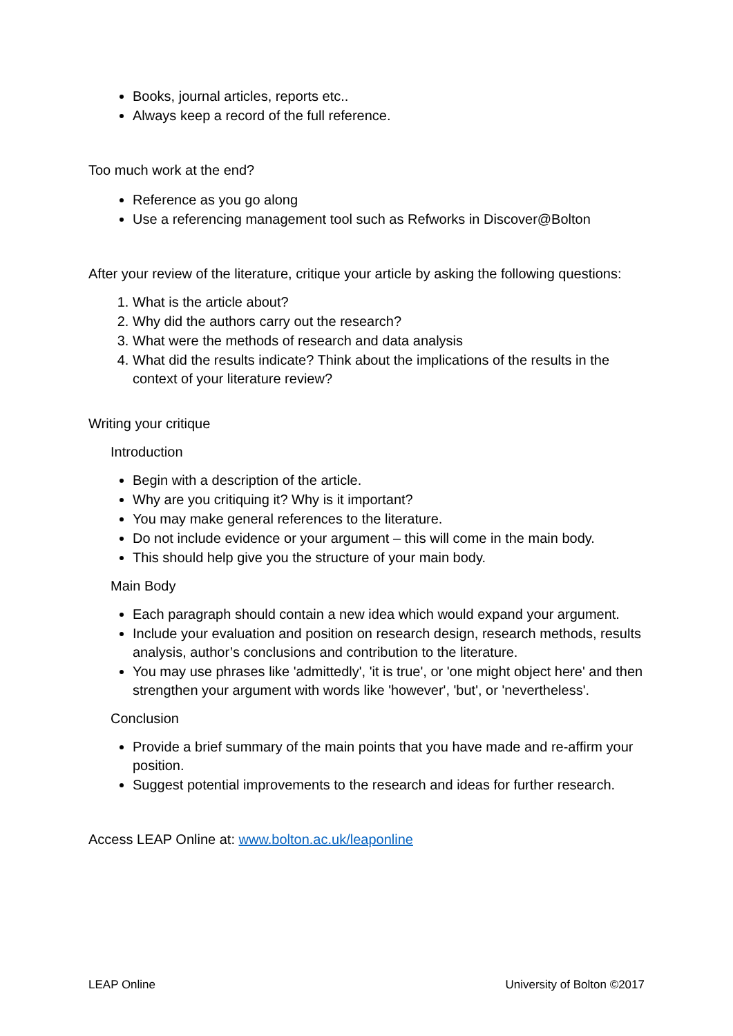Books, journal articles, reports etc..
Always keep a record of the full reference.
Too much work at the end?
Reference as you go along
Use a referencing management tool such as Refworks in Discover@Bolton
After your review of the literature, critique your article by asking the following questions:
1. What is the article about?
2. Why did the authors carry out the research?
3. What were the methods of research and data analysis
4. What did the results indicate? Think about the implications of the results in the context of your literature review?
Writing your critique
Introduction
Begin with a description of the article.
Why are you critiquing it? Why is it important?
You may make general references to the literature.
Do not include evidence or your argument – this will come in the main body.
This should help give you the structure of your main body.
Main Body
Each paragraph should contain a new idea which would expand your argument.
Include your evaluation and position on research design, research methods, results analysis, author’s conclusions and contribution to the literature.
You may use phrases like 'admittedly', 'it is true', or 'one might object here' and then strengthen your argument with words like 'however', 'but', or 'nevertheless'.
Conclusion
Provide a brief summary of the main points that you have made and re-affirm your position.
Suggest potential improvements to the research and ideas for further research.
Access LEAP Online at: www.bolton.ac.uk/leaponline
LEAP Online University of Bolton ©2017